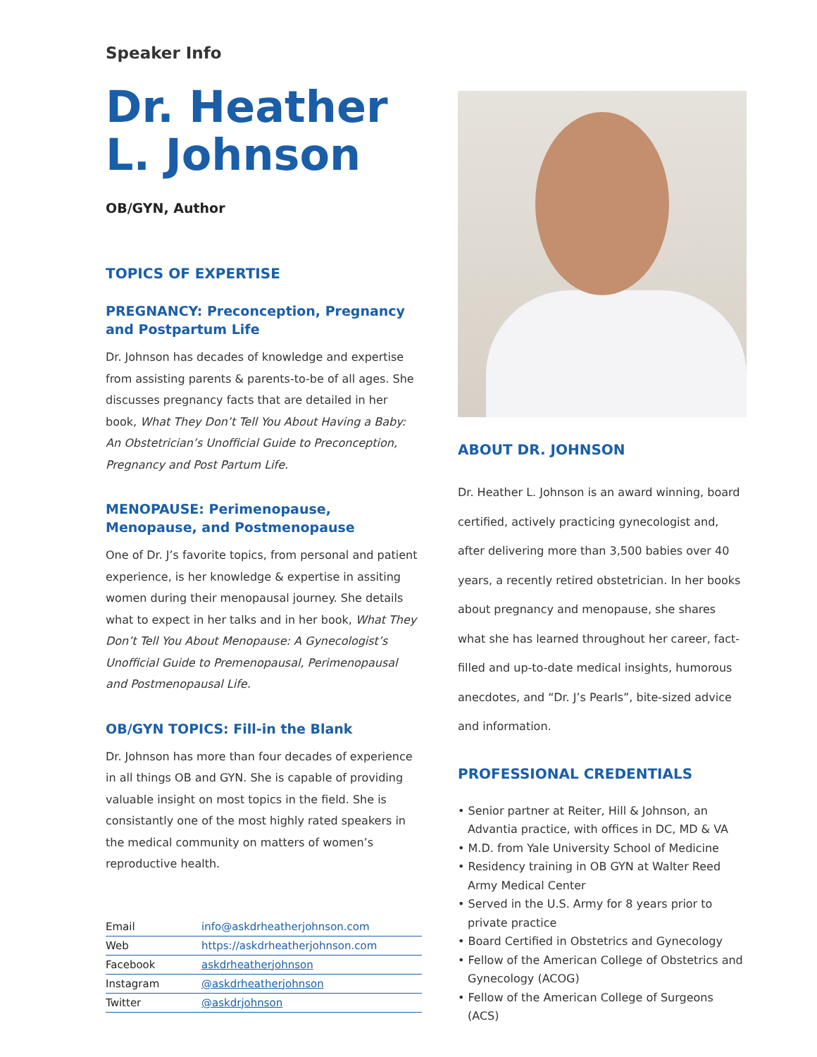Speaker Info
Dr. Heather L. Johnson
OB/GYN, Author
TOPICS OF EXPERTISE
PREGNANCY: Preconception, Pregnancy and Postpartum Life
Dr. Johnson has decades of knowledge and expertise from assisting parents & parents-to-be of all ages. She discusses pregnancy facts that are detailed in her book, What They Don’t Tell You About Having a Baby: An Obstetrician’s Unofficial Guide to Preconception, Pregnancy and Post Partum Life.
MENOPAUSE: Perimenopause, Menopause, and Postmenopause
One of Dr. J’s favorite topics, from personal and patient experience, is her knowledge & expertise in assiting women during their menopausal journey. She details what to expect in her talks and in her book, What They Don’t Tell You About Menopause: A Gynecologist’s Unofficial Guide to Premenopausal, Perimenopausal and Postmenopausal Life.
OB/GYN TOPICS: Fill-in the Blank
Dr. Johnson has more than four decades of experience in all things OB and GYN. She is capable of providing valuable insight on most topics in the field. She is consistantly one of the most highly rated speakers in the medical community on matters of women’s reproductive health.
| Email | info@askdrheatherjohnson.com |
| Web | https://askdrheatherjohnson.com |
| Facebook | askdrheatherjohnson |
| Instagram | @askdrheatherjohnson |
| Twitter | @askdrjohnson |
ABOUT DR. JOHNSON
Dr. Heather L. Johnson is an award winning, board certified, actively practicing gynecologist and, after delivering more than 3,500 babies over 40 years, a recently retired obstetrician. In her books about pregnancy and menopause, she shares what she has learned throughout her career, fact-filled and up-to-date medical insights, humorous anecdotes, and “Dr. J’s Pearls”, bite-sized advice and information.
PROFESSIONAL CREDENTIALS
• Senior partner at Reiter, Hill & Johnson, an Advantia practice, with offices in DC, MD & VA
• M.D. from Yale University School of Medicine
• Residency training in OB GYN at Walter Reed Army Medical Center
• Served in the U.S. Army for 8 years prior to private practice
• Board Certified in Obstetrics and Gynecology
• Fellow of the American College of Obstetrics and Gynecology (ACOG)
• Fellow of the American College of Surgeons (ACS)